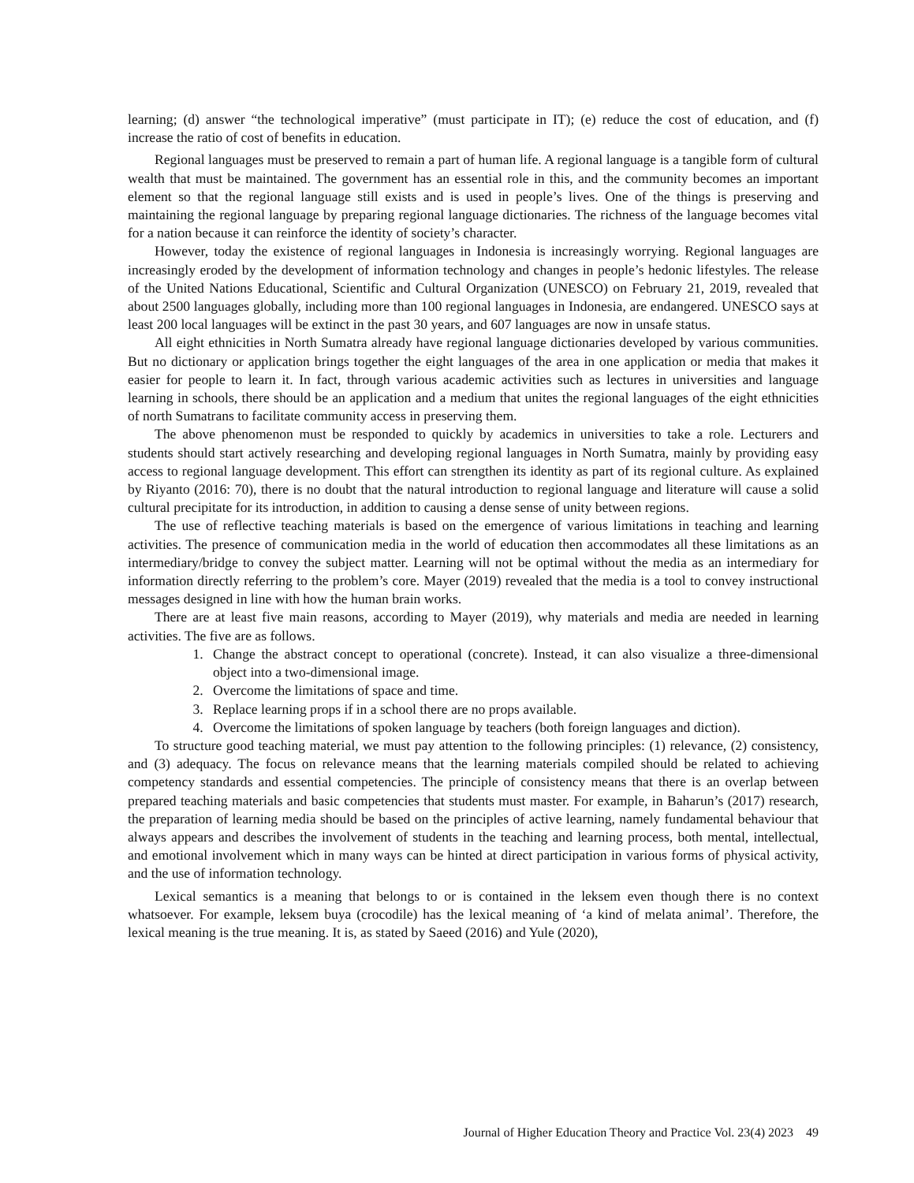learning; (d) answer “the technological imperative” (must participate in IT); (e) reduce the cost of education, and (f) increase the ratio of cost of benefits in education.
Regional languages must be preserved to remain a part of human life. A regional language is a tangible form of cultural wealth that must be maintained. The government has an essential role in this, and the community becomes an important element so that the regional language still exists and is used in people’s lives. One of the things is preserving and maintaining the regional language by preparing regional language dictionaries. The richness of the language becomes vital for a nation because it can reinforce the identity of society’s character.
However, today the existence of regional languages in Indonesia is increasingly worrying. Regional languages are increasingly eroded by the development of information technology and changes in people’s hedonic lifestyles. The release of the United Nations Educational, Scientific and Cultural Organization (UNESCO) on February 21, 2019, revealed that about 2500 languages globally, including more than 100 regional languages in Indonesia, are endangered. UNESCO says at least 200 local languages will be extinct in the past 30 years, and 607 languages are now in unsafe status.
All eight ethnicities in North Sumatra already have regional language dictionaries developed by various communities. But no dictionary or application brings together the eight languages of the area in one application or media that makes it easier for people to learn it. In fact, through various academic activities such as lectures in universities and language learning in schools, there should be an application and a medium that unites the regional languages of the eight ethnicities of north Sumatrans to facilitate community access in preserving them.
The above phenomenon must be responded to quickly by academics in universities to take a role. Lecturers and students should start actively researching and developing regional languages in North Sumatra, mainly by providing easy access to regional language development. This effort can strengthen its identity as part of its regional culture. As explained by Riyanto (2016: 70), there is no doubt that the natural introduction to regional language and literature will cause a solid cultural precipitate for its introduction, in addition to causing a dense sense of unity between regions.
The use of reflective teaching materials is based on the emergence of various limitations in teaching and learning activities. The presence of communication media in the world of education then accommodates all these limitations as an intermediary/bridge to convey the subject matter. Learning will not be optimal without the media as an intermediary for information directly referring to the problem’s core. Mayer (2019) revealed that the media is a tool to convey instructional messages designed in line with how the human brain works.
There are at least five main reasons, according to Mayer (2019), why materials and media are needed in learning activities. The five are as follows.
1. Change the abstract concept to operational (concrete). Instead, it can also visualize a three-dimensional object into a two-dimensional image.
2. Overcome the limitations of space and time.
3. Replace learning props if in a school there are no props available.
4. Overcome the limitations of spoken language by teachers (both foreign languages and diction).
To structure good teaching material, we must pay attention to the following principles: (1) relevance, (2) consistency, and (3) adequacy. The focus on relevance means that the learning materials compiled should be related to achieving competency standards and essential competencies. The principle of consistency means that there is an overlap between prepared teaching materials and basic competencies that students must master. For example, in Baharun’s (2017) research, the preparation of learning media should be based on the principles of active learning, namely fundamental behaviour that always appears and describes the involvement of students in the teaching and learning process, both mental, intellectual, and emotional involvement which in many ways can be hinted at direct participation in various forms of physical activity, and the use of information technology.
Lexical semantics is a meaning that belongs to or is contained in the leksem even though there is no context whatsoever. For example, leksem buya (crocodile) has the lexical meaning of ‘a kind of melata animal’. Therefore, the lexical meaning is the true meaning. It is, as stated by Saeed (2016) and Yule (2020),
Journal of Higher Education Theory and Practice Vol. 23(4) 2023 49